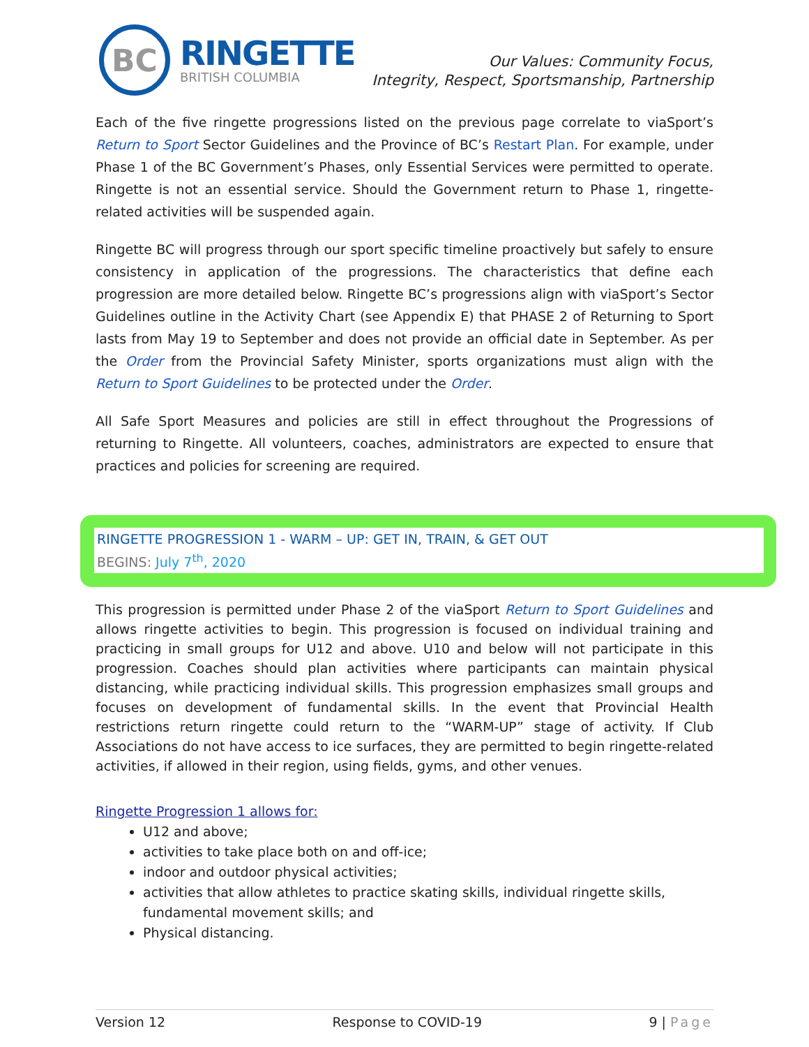BC
RINGETTE
BRITISH COLUMBIA
Our Values: Community Focus,
Integrity, Respect, Sportsmanship, Partnership
Each of the five ringette progressions listed on the previous page correlate to viaSport’s Return to Sport Sector Guidelines and the Province of BC’s Restart Plan. For example, under Phase 1 of the BC Government’s Phases, only Essential Services were permitted to operate. Ringette is not an essential service. Should the Government return to Phase 1, ringette-related activities will be suspended again.
Ringette BC will progress through our sport specific timeline proactively but safely to ensure consistency in application of the progressions. The characteristics that define each progression are more detailed below. Ringette BC’s progressions align with viaSport’s Sector Guidelines outline in the Activity Chart (see Appendix E) that PHASE 2 of Returning to Sport lasts from May 19 to September and does not provide an official date in September. As per the Order from the Provincial Safety Minister, sports organizations must align with the Return to Sport Guidelines to be protected under the Order.
All Safe Sport Measures and policies are still in effect throughout the Progressions of returning to Ringette. All volunteers, coaches, administrators are expected to ensure that practices and policies for screening are required.
RINGETTE PROGRESSION 1 - WARM – UP: GET IN, TRAIN, & GET OUT
BEGINS: July 7<sup>th</sup>, 2020
This progression is permitted under Phase 2 of the viaSport Return to Sport Guidelines and allows ringette activities to begin. This progression is focused on individual training and practicing in small groups for U12 and above. U10 and below will not participate in this progression. Coaches should plan activities where participants can maintain physical distancing, while practicing individual skills. This progression emphasizes small groups and focuses on development of fundamental skills. In the event that Provincial Health restrictions return ringette could return to the “WARM-UP” stage of activity. If Club Associations do not have access to ice surfaces, they are permitted to begin ringette-related activities, if allowed in their region, using fields, gyms, and other venues.
Ringette Progression 1 allows for:
U12 and above;
activities to take place both on and off-ice;
indoor and outdoor physical activities;
activities that allow athletes to practice skating skills, individual ringette skills, fundamental movement skills; and
Physical distancing.
Version 12 Response to COVID-19 9 | Page